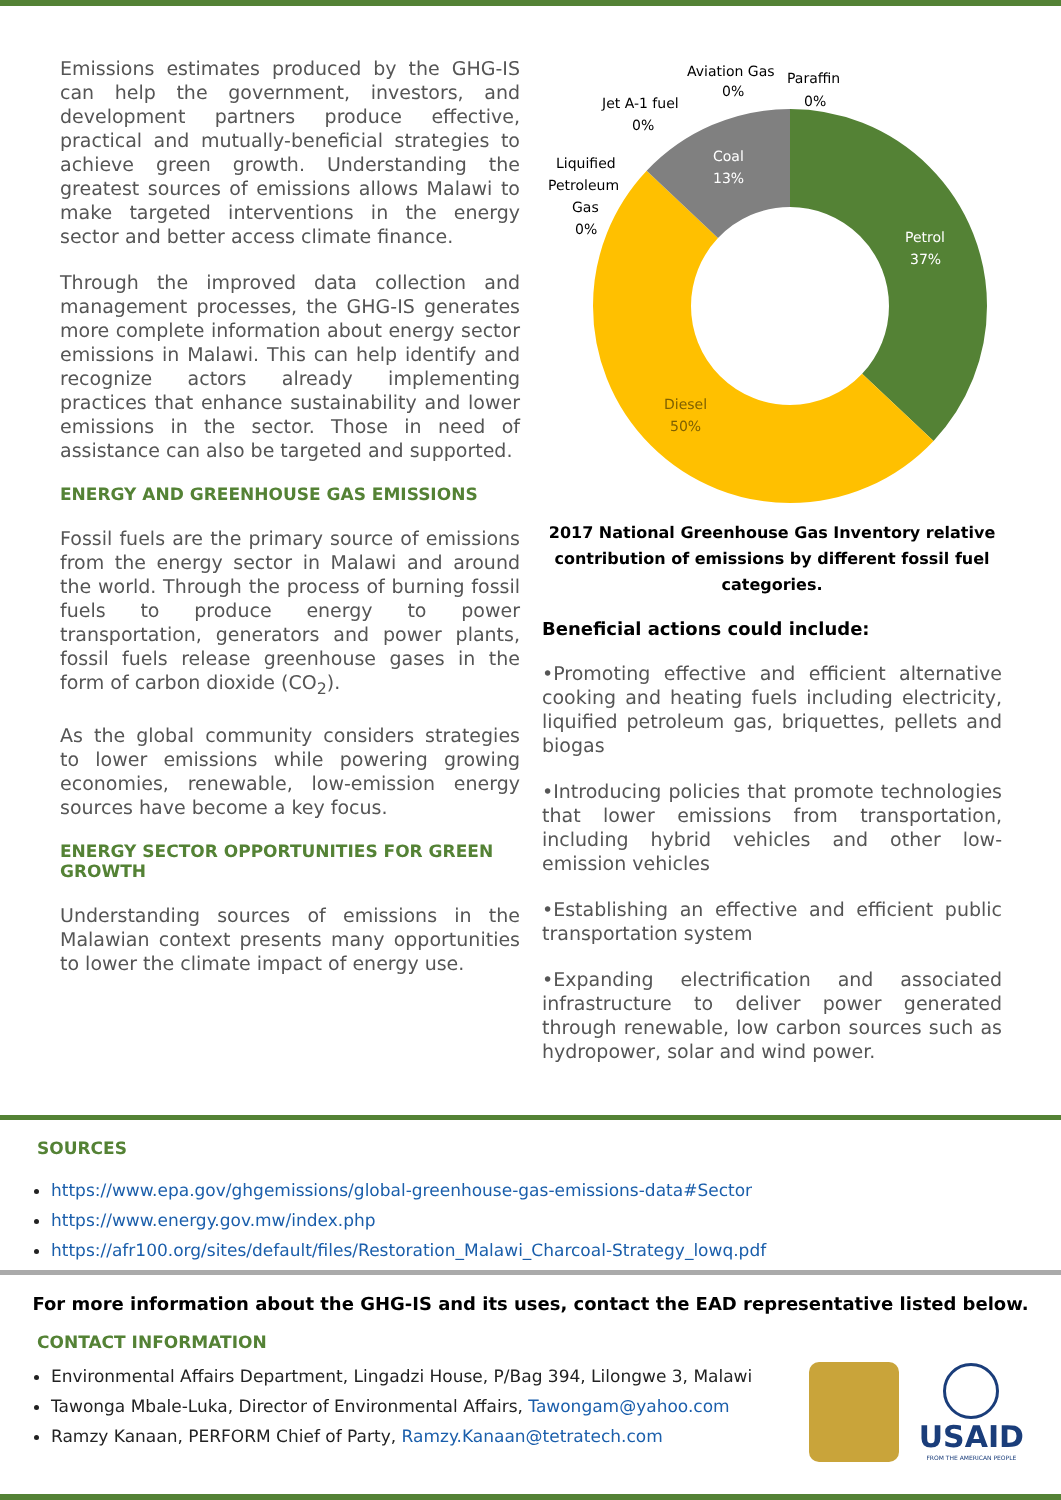Emissions estimates produced by the GHG-IS can help the government, investors, and development partners produce effective, practical and mutually-beneficial strategies to achieve green growth. Understanding the greatest sources of emissions allows Malawi to make targeted interventions in the energy sector and better access climate finance.
Through the improved data collection and management processes, the GHG-IS generates more complete information about energy sector emissions in Malawi. This can help identify and recognize actors already implementing practices that enhance sustainability and lower emissions in the sector. Those in need of assistance can also be targeted and supported.
ENERGY AND GREENHOUSE GAS EMISSIONS
Fossil fuels are the primary source of emissions from the energy sector in Malawi and around the world. Through the process of burning fossil fuels to produce energy to power transportation, generators and power plants, fossil fuels release greenhouse gases in the form of carbon dioxide (CO<sub>2</sub>).
As the global community considers strategies to lower emissions while powering growing economies, renewable, low-emission energy sources have become a key focus.
ENERGY SECTOR OPPORTUNITIES FOR GREEN GROWTH
Understanding sources of emissions in the Malawian context presents many opportunities to lower the climate impact of energy use.
Aviation Gas
Paraffin
0%
0%
Jet A-1 fuel
0%
Liquified
Petroleum
Gas
0%
Coal
13%
Petrol
37%
Diesel
50%
2017 National Greenhouse Gas Inventory relative contribution of emissions by different fossil fuel categories.
Beneficial actions could include:
•Promoting effective and efficient alternative cooking and heating fuels including electricity, liquified petroleum gas, briquettes, pellets and biogas
•Introducing policies that promote technologies that lower emissions from transportation, including hybrid vehicles and other low-emission vehicles
•Establishing an effective and efficient public transportation system
•Expanding electrification and associated infrastructure to deliver power generated through renewable, low carbon sources such as hydropower, solar and wind power.
SOURCES
https://www.epa.gov/ghgemissions/global-greenhouse-gas-emissions-data#Sector
https://www.energy.gov.mw/index.php
https://afr100.org/sites/default/files/Restoration_Malawi_Charcoal-Strategy_lowq.pdf
For more information about the GHG-IS and its uses, contact the EAD representative listed below.
CONTACT INFORMATION
Environmental Affairs Department, Lingadzi House, P/Bag 394, Lilongwe 3, Malawi
Tawonga Mbale-Luka, Director of Environmental Affairs, Tawongam@yahoo.com
Ramzy Kanaan, PERFORM Chief of Party, Ramzy.Kanaan@tetratech.com
USAID
FROM THE AMERICAN PEOPLE